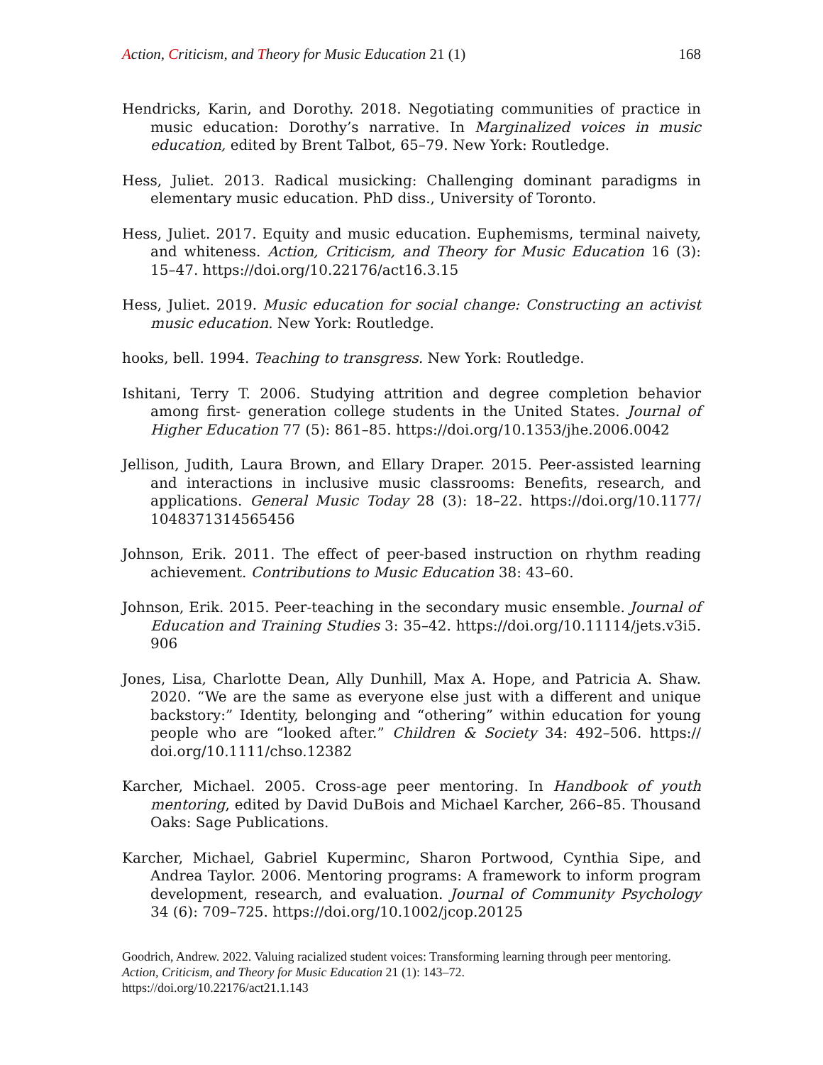Action, Criticism, and Theory for Music Education 21 (1) 168
Hendricks, Karin, and Dorothy. 2018. Negotiating communities of practice in music education: Dorothy’s narrative. In Marginalized voices in music education, edited by Brent Talbot, 65–79. New York: Routledge.
Hess, Juliet. 2013. Radical musicking: Challenging dominant paradigms in elementary music education. PhD diss., University of Toronto.
Hess, Juliet. 2017. Equity and music education. Euphemisms, terminal naivety, and whiteness. Action, Criticism, and Theory for Music Education 16 (3): 15–47. https://doi.org/10.22176/act16.3.15
Hess, Juliet. 2019. Music education for social change: Constructing an activist music education. New York: Routledge.
hooks, bell. 1994. Teaching to transgress. New York: Routledge.
Ishitani, Terry T. 2006. Studying attrition and degree completion behavior among first- generation college students in the United States. Journal of Higher Education 77 (5): 861–85. https://doi.org/10.1353/jhe.2006.0042
Jellison, Judith, Laura Brown, and Ellary Draper. 2015. Peer-assisted learning and interactions in inclusive music classrooms: Benefits, research, and applications. General Music Today 28 (3): 18–22. https://doi.org/10.1177/ 1048371314565456
Johnson, Erik. 2011. The effect of peer-based instruction on rhythm reading achievement. Contributions to Music Education 38: 43–60.
Johnson, Erik. 2015. Peer-teaching in the secondary music ensemble. Journal of Education and Training Studies 3: 35–42. https://doi.org/10.11114/jets.v3i5. 906
Jones, Lisa, Charlotte Dean, Ally Dunhill, Max A. Hope, and Patricia A. Shaw. 2020. “We are the same as everyone else just with a different and unique backstory:” Identity, belonging and “othering” within education for young people who are “looked after.” Children & Society 34: 492–506. https:// doi.org/10.1111/chso.12382
Karcher, Michael. 2005. Cross-age peer mentoring. In Handbook of youth mentoring, edited by David DuBois and Michael Karcher, 266–85. Thousand Oaks: Sage Publications.
Karcher, Michael, Gabriel Kuperminc, Sharon Portwood, Cynthia Sipe, and Andrea Taylor. 2006. Mentoring programs: A framework to inform program development, research, and evaluation. Journal of Community Psychology 34 (6): 709–725. https://doi.org/10.1002/jcop.20125
Goodrich, Andrew. 2022. Valuing racialized student voices: Transforming learning through peer mentoring. Action, Criticism, and Theory for Music Education 21 (1): 143–72.
https://doi.org/10.22176/act21.1.143